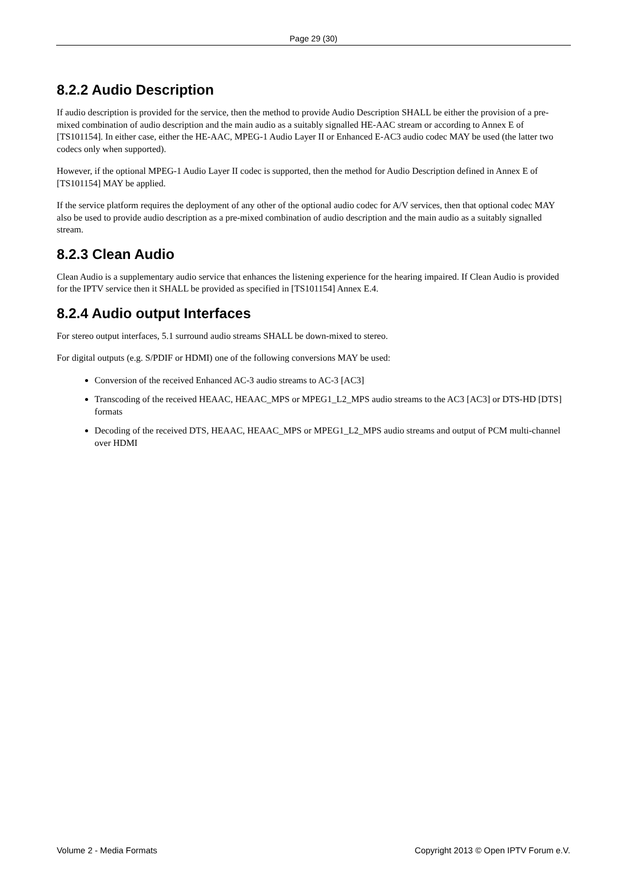Page 29 (30)
8.2.2 Audio Description
If audio description is provided for the service, then the method to provide Audio Description SHALL be either the provision of a pre-mixed combination of audio description and the main audio as a suitably signalled HE-AAC stream or according to Annex E of [TS101154]. In either case, either the HE-AAC, MPEG-1 Audio Layer II or Enhanced E-AC3 audio codec MAY be used (the latter two codecs only when supported).
However, if the optional MPEG-1 Audio Layer II codec is supported, then the method for Audio Description defined in Annex E of [TS101154] MAY be applied.
If the service platform requires the deployment of any other of the optional audio codec for A/V services, then that optional codec MAY also be used to provide audio description as a pre-mixed combination of audio description and the main audio as a suitably signalled stream.
8.2.3 Clean Audio
Clean Audio is a supplementary audio service that enhances the listening experience for the hearing impaired. If Clean Audio is provided for the IPTV service then it SHALL be provided as specified in [TS101154] Annex E.4.
8.2.4 Audio output Interfaces
For stereo output interfaces, 5.1 surround audio streams SHALL be down-mixed to stereo.
For digital outputs (e.g. S/PDIF or HDMI) one of the following conversions MAY be used:
Conversion of the received Enhanced AC-3 audio streams to AC-3 [AC3]
Transcoding of the received HEAAC, HEAAC_MPS or MPEG1_L2_MPS audio streams to the AC3 [AC3] or DTS-HD [DTS] formats
Decoding of the received DTS, HEAAC, HEAAC_MPS or MPEG1_L2_MPS audio streams and output of PCM multi-channel over HDMI
Volume 2 - Media Formats Copyright 2013 © Open IPTV Forum e.V.